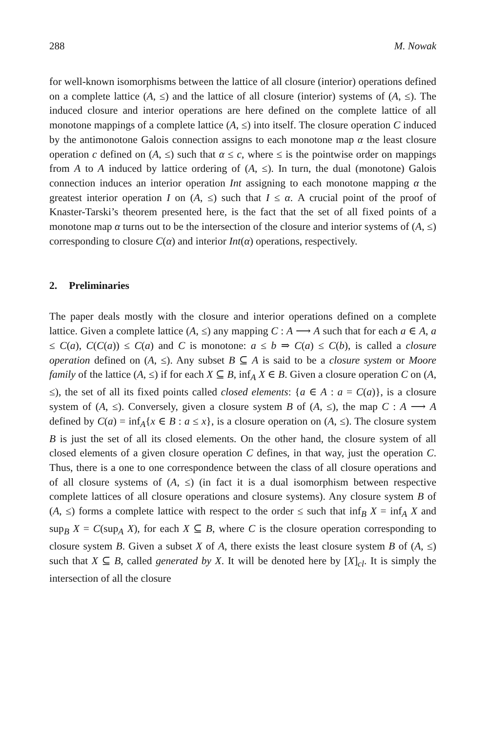288 M. Nowak
for well-known isomorphisms between the lattice of all closure (interior) operations defined on a complete lattice (A, ≤) and the lattice of all closure (interior) systems of (A, ≤). The induced closure and interior operations are here defined on the complete lattice of all monotone mappings of a complete lattice (A, ≤) into itself. The closure operation C induced by the antimonotone Galois connection assigns to each monotone map α the least closure operation c defined on (A, ≤) such that α ≤ c, where ≤ is the pointwise order on mappings from A to A induced by lattice ordering of (A, ≤). In turn, the dual (monotone) Galois connection induces an interior operation Int assigning to each monotone mapping α the greatest interior operation I on (A, ≤) such that I ≤ α. A crucial point of the proof of Knaster-Tarski’s theorem presented here, is the fact that the set of all fixed points of a monotone map α turns out to be the intersection of the closure and interior systems of (A, ≤) corresponding to closure C(α) and interior Int(α) operations, respectively.
2. Preliminaries
The paper deals mostly with the closure and interior operations defined on a complete lattice. Given a complete lattice (A, ≤) any mapping C : A ⟶ A such that for each a ∈ A, a ≤ C(a), C(C(a)) ≤ C(a) and C is monotone: a ≤ b ⇒ C(a) ≤ C(b), is called a closure operation defined on (A, ≤). Any subset B ⊆ A is said to be a closure system or Moore family of the lattice (A, ≤) if for each X ⊆ B, inf<sub>A</sub> X ∈ B. Given a closure operation C on (A, ≤), the set of all its fixed points called closed elements: {a ∈ A : a = C(a)}, is a closure system of (A, ≤). Conversely, given a closure system B of (A, ≤), the map C : A ⟶ A defined by C(a) = inf<sub>A</sub>{x ∈ B : a ≤ x}, is a closure operation on (A, ≤). The closure system B is just the set of all its closed elements. On the other hand, the closure system of all closed elements of a given closure operation C defines, in that way, just the operation C. Thus, there is a one to one correspondence between the class of all closure operations and of all closure systems of (A, ≤) (in fact it is a dual isomorphism between respective complete lattices of all closure operations and closure systems). Any closure system B of (A, ≤) forms a complete lattice with respect to the order ≤ such that inf<sub>B</sub> X = inf<sub>A</sub> X and sup<sub>B</sub> X = C(sup<sub>A</sub> X), for each X ⊆ B, where C is the closure operation corresponding to closure system B. Given a subset X of A, there exists the least closure system B of (A, ≤) such that X ⊆ B, called generated by X. It will be denoted here by [X]<sub>cl</sub>. It is simply the intersection of all the closure